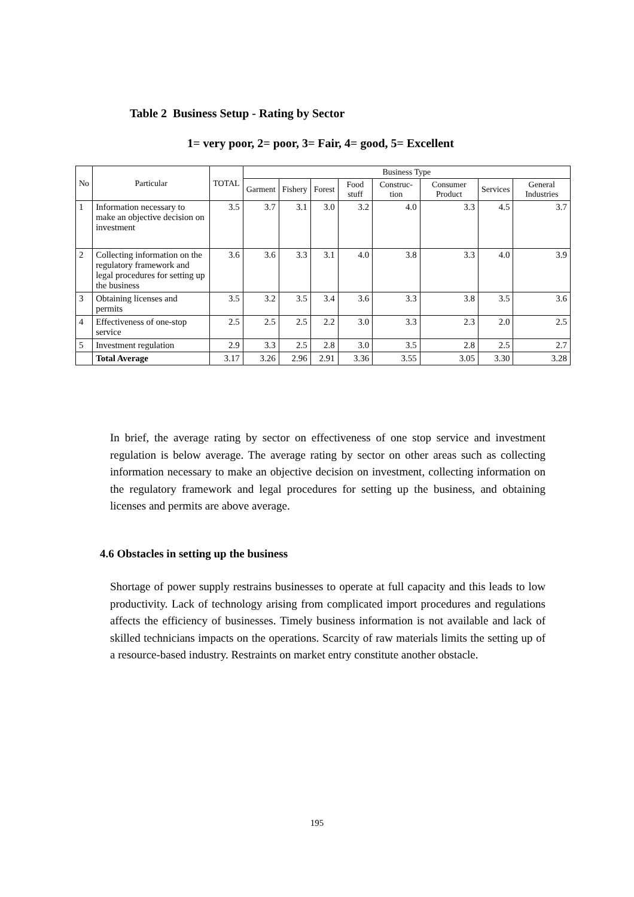Table 2 Business Setup - Rating by Sector
1= very poor, 2= poor, 3= Fair, 4= good, 5= Excellent
| No | Particular | TOTAL | Business Type | | | | | | | |
| --- | --- | --- | --- | --- | --- | --- | --- | --- | --- | --- |
| | | | Garment | Fishery | Forest | Food stuff | Construc-tion | Consumer Product | Services | General Industries |
| 1 | Information necessary to make an objective decision on investment | 3.5 | 3.7 | 3.1 | 3.0 | 3.2 | 4.0 | 3.3 | 4.5 | 3.7 |
| 2 | Collecting information on the regulatory framework and legal procedures for setting up the business | 3.6 | 3.6 | 3.3 | 3.1 | 4.0 | 3.8 | 3.3 | 4.0 | 3.9 |
| 3 | Obtaining licenses and permits | 3.5 | 3.2 | 3.5 | 3.4 | 3.6 | 3.3 | 3.8 | 3.5 | 3.6 |
| 4 | Effectiveness of one-stop service | 2.5 | 2.5 | 2.5 | 2.2 | 3.0 | 3.3 | 2.3 | 2.0 | 2.5 |
| 5 | Investment regulation | 2.9 | 3.3 | 2.5 | 2.8 | 3.0 | 3.5 | 2.8 | 2.5 | 2.7 |
| | Total Average | 3.17 | 3.26 | 2.96 | 2.91 | 3.36 | 3.55 | 3.05 | 3.30 | 3.28 |
In brief, the average rating by sector on effectiveness of one stop service and investment regulation is below average. The average rating by sector on other areas such as collecting information necessary to make an objective decision on investment, collecting information on the regulatory framework and legal procedures for setting up the business, and obtaining licenses and permits are above average.
4.6 Obstacles in setting up the business
Shortage of power supply restrains businesses to operate at full capacity and this leads to low productivity. Lack of technology arising from complicated import procedures and regulations affects the efficiency of businesses. Timely business information is not available and lack of skilled technicians impacts on the operations. Scarcity of raw materials limits the setting up of a resource-based industry. Restraints on market entry constitute another obstacle.
195